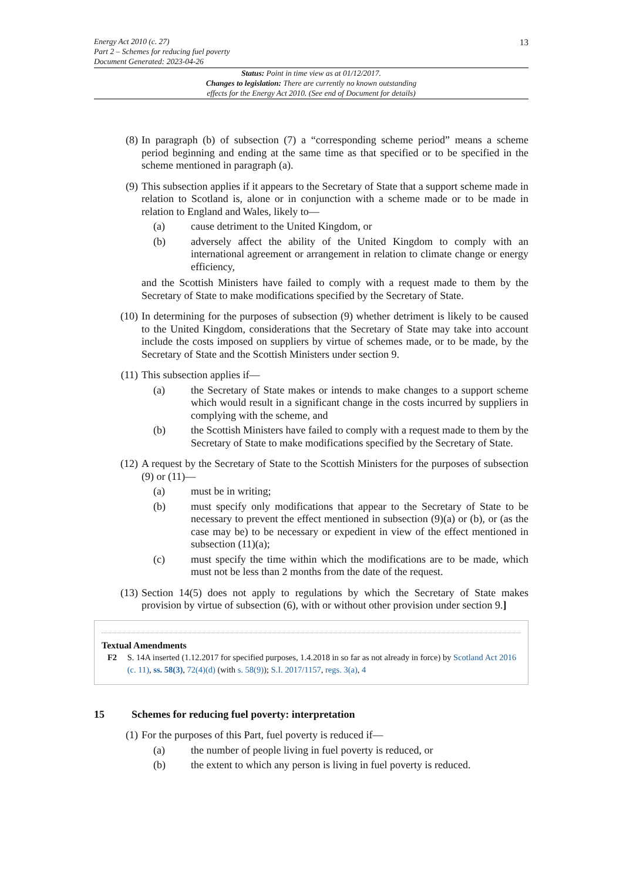13
Energy Act 2010 (c. 27)
Part 2 – Schemes for reducing fuel poverty
Document Generated: 2023-04-26
Status: Point in time view as at 01/12/2017.
Changes to legislation: There are currently no known outstanding
effects for the Energy Act 2010. (See end of Document for details)
(8) In paragraph (b) of subsection (7) a “corresponding scheme period” means a scheme period beginning and ending at the same time as that specified or to be specified in the scheme mentioned in paragraph (a).
(9) This subsection applies if it appears to the Secretary of State that a support scheme made in relation to Scotland is, alone or in conjunction with a scheme made or to be made in relation to England and Wales, likely to—
(a) cause detriment to the United Kingdom, or
(b) adversely affect the ability of the United Kingdom to comply with an international agreement or arrangement in relation to climate change or energy efficiency,
and the Scottish Ministers have failed to comply with a request made to them by the Secretary of State to make modifications specified by the Secretary of State.
(10) In determining for the purposes of subsection (9) whether detriment is likely to be caused to the United Kingdom, considerations that the Secretary of State may take into account include the costs imposed on suppliers by virtue of schemes made, or to be made, by the Secretary of State and the Scottish Ministers under section 9.
(11) This subsection applies if—
(a) the Secretary of State makes or intends to make changes to a support scheme which would result in a significant change in the costs incurred by suppliers in complying with the scheme, and
(b) the Scottish Ministers have failed to comply with a request made to them by the Secretary of State to make modifications specified by the Secretary of State.
(12) A request by the Secretary of State to the Scottish Ministers for the purposes of subsection (9) or (11)—
(a) must be in writing;
(b) must specify only modifications that appear to the Secretary of State to be necessary to prevent the effect mentioned in subsection (9)(a) or (b), or (as the case may be) to be necessary or expedient in view of the effect mentioned in subsection (11)(a);
(c) must specify the time within which the modifications are to be made, which must not be less than 2 months from the date of the request.
(13) Section 14(5) does not apply to regulations by which the Secretary of State makes provision by virtue of subsection (6), with or without other provision under section 9.]
Textual Amendments
F2 S. 14A inserted (1.12.2017 for specified purposes, 1.4.2018 in so far as not already in force) by Scotland Act 2016 (c. 11), ss. 58(3), 72(4)(d) (with s. 58(9)); S.I. 2017/1157, regs. 3(a), 4
15 Schemes for reducing fuel poverty: interpretation
(1) For the purposes of this Part, fuel poverty is reduced if—
(a) the number of people living in fuel poverty is reduced, or
(b) the extent to which any person is living in fuel poverty is reduced.